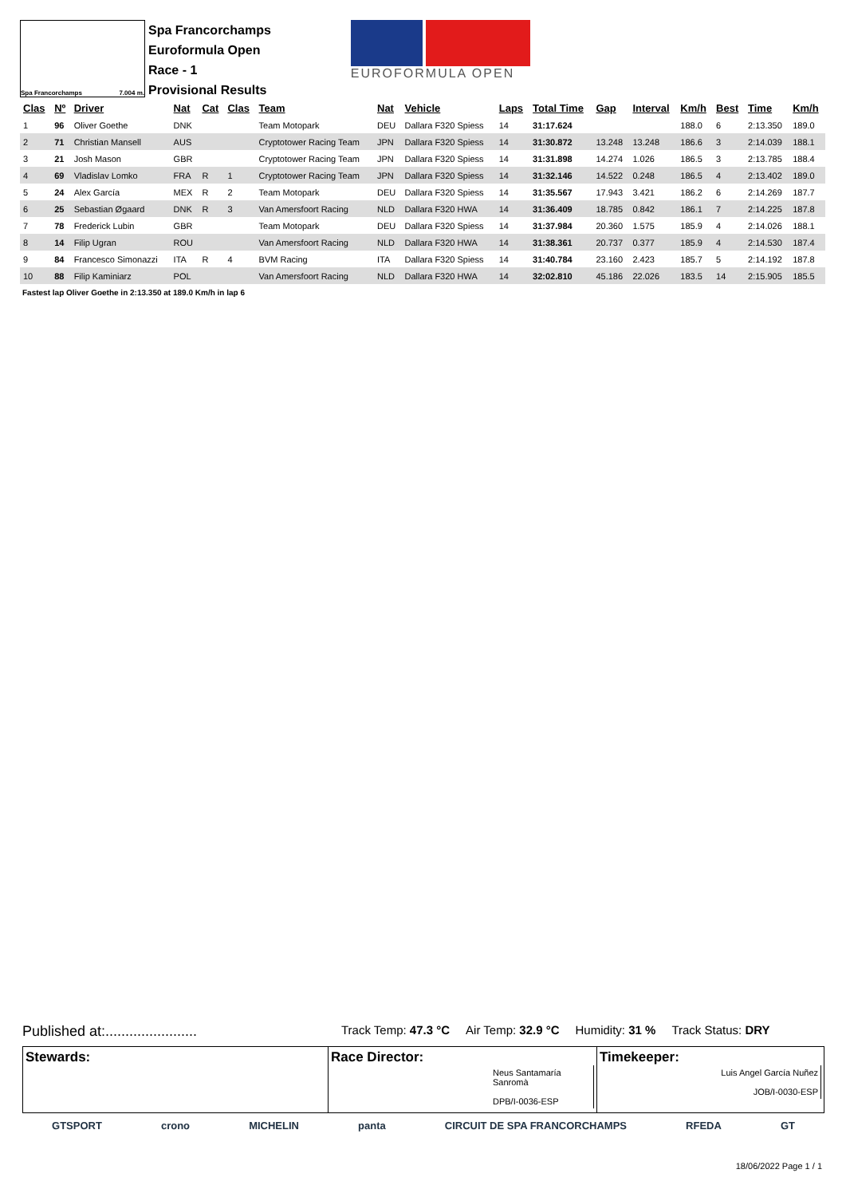Spa Francorchamps 7.004 m.
Spa Francorchamps
Euroformula Open
Race - 1
Provisional Results
EUROFORMULA OPEN
| Clas | Nº | Driver | Nat | Cat | Clas | Team | Nat | Vehicle | Laps | Total Time | Gap | Interval | Km/h | Best | Time | Km/h |
| --- | --- | --- | --- | --- | --- | --- | --- | --- | --- | --- | --- | --- | --- | --- | --- | --- |
| 1 | 96 | Oliver Goethe | DNK | | | Team Motopark | DEU | Dallara F320 Spiess | 14 | 31:17.624 | | | 188.0 | 6 | 2:13.350 | 189.0 |
| 2 | 71 | Christian Mansell | AUS | | | Cryptotower Racing Team | JPN | Dallara F320 Spiess | 14 | 31:30.872 | 13.248 | 13.248 | 186.6 | 3 | 2:14.039 | 188.1 |
| 3 | 21 | Josh Mason | GBR | | | Cryptotower Racing Team | JPN | Dallara F320 Spiess | 14 | 31:31.898 | 14.274 | 1.026 | 186.5 | 3 | 2:13.785 | 188.4 |
| 4 | 69 | Vladislav Lomko | FRA | R | 1 | Cryptotower Racing Team | JPN | Dallara F320 Spiess | 14 | 31:32.146 | 14.522 | 0.248 | 186.5 | 4 | 2:13.402 | 189.0 |
| 5 | 24 | Alex García | MEX | R | 2 | Team Motopark | DEU | Dallara F320 Spiess | 14 | 31:35.567 | 17.943 | 3.421 | 186.2 | 6 | 2:14.269 | 187.7 |
| 6 | 25 | Sebastian Øgaard | DNK | R | 3 | Van Amersfoort Racing | NLD | Dallara F320 HWA | 14 | 31:36.409 | 18.785 | 0.842 | 186.1 | 7 | 2:14.225 | 187.8 |
| 7 | 78 | Frederick Lubin | GBR | | | Team Motopark | DEU | Dallara F320 Spiess | 14 | 31:37.984 | 20.360 | 1.575 | 185.9 | 4 | 2:14.026 | 188.1 |
| 8 | 14 | Filip Ugran | ROU | | | Van Amersfoort Racing | NLD | Dallara F320 HWA | 14 | 31:38.361 | 20.737 | 0.377 | 185.9 | 4 | 2:14.530 | 187.4 |
| 9 | 84 | Francesco Simonazzi | ITA | R | 4 | BVM Racing | ITA | Dallara F320 Spiess | 14 | 31:40.784 | 23.160 | 2.423 | 185.7 | 5 | 2:14.192 | 187.8 |
| 10 | 88 | Filip Kaminiarz | POL | | | Van Amersfoort Racing | NLD | Dallara F320 HWA | 14 | 32:02.810 | 45.186 | 22.026 | 183.5 | 14 | 2:15.905 | 185.5 |
Fastest lap Oliver Goethe in 2:13.350 at 189.0 Km/h in lap 6
Published at:....................... Track Temp: 47.3 °C Air Temp: 32.9 °C Humidity: 31 % Track Status: DRY
Stewards: Race Director:
Neus Santamaría Sanromà
DPB/I-0036-ESP
Timekeeper:
Luis Angel García Nuñez
JOB/I-0030-ESP
GTSPORT crono MICHELIN panta CIRCUIT DE SPA FRANCORCHAMPS RFEDA GT
18/06/2022 Page 1 / 1